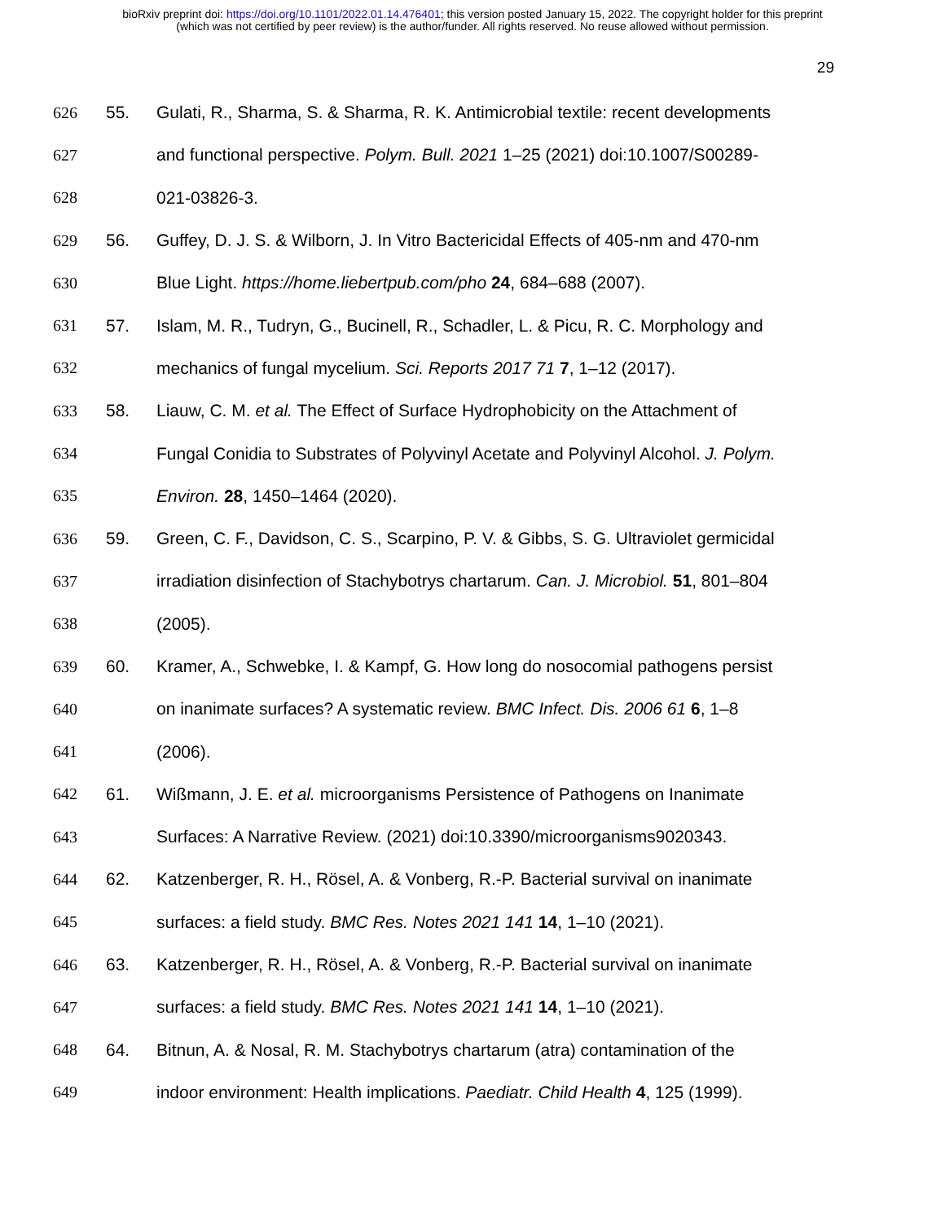bioRxiv preprint doi: https://doi.org/10.1101/2022.01.14.476401; this version posted January 15, 2022. The copyright holder for this preprint
(which was not certified by peer review) is the author/funder. All rights reserved. No reuse allowed without permission.
29
626 55. Gulati, R., Sharma, S. & Sharma, R. K. Antimicrobial textile: recent developments
627 and functional perspective. Polym. Bull. 2021 1–25 (2021) doi:10.1007/S00289-
628 021-03826-3.
629 56. Guffey, D. J. S. & Wilborn, J. In Vitro Bactericidal Effects of 405-nm and 470-nm
630 Blue Light. https://home.liebertpub.com/pho 24, 684–688 (2007).
631 57. Islam, M. R., Tudryn, G., Bucinell, R., Schadler, L. & Picu, R. C. Morphology and
632 mechanics of fungal mycelium. Sci. Reports 2017 71 7, 1–12 (2017).
633 58. Liauw, C. M. et al. The Effect of Surface Hydrophobicity on the Attachment of
634 Fungal Conidia to Substrates of Polyvinyl Acetate and Polyvinyl Alcohol. J. Polym.
635 Environ. 28, 1450–1464 (2020).
636 59. Green, C. F., Davidson, C. S., Scarpino, P. V. & Gibbs, S. G. Ultraviolet germicidal
637 irradiation disinfection of Stachybotrys chartarum. Can. J. Microbiol. 51, 801–804
638 (2005).
639 60. Kramer, A., Schwebke, I. & Kampf, G. How long do nosocomial pathogens persist
640 on inanimate surfaces? A systematic review. BMC Infect. Dis. 2006 61 6, 1–8
641 (2006).
642 61. Wißmann, J. E. et al. microorganisms Persistence of Pathogens on Inanimate
643 Surfaces: A Narrative Review. (2021) doi:10.3390/microorganisms9020343.
644 62. Katzenberger, R. H., Rösel, A. & Vonberg, R.-P. Bacterial survival on inanimate
645 surfaces: a field study. BMC Res. Notes 2021 141 14, 1–10 (2021).
646 63. Katzenberger, R. H., Rösel, A. & Vonberg, R.-P. Bacterial survival on inanimate
647 surfaces: a field study. BMC Res. Notes 2021 141 14, 1–10 (2021).
648 64. Bitnun, A. & Nosal, R. M. Stachybotrys chartarum (atra) contamination of the
649 indoor environment: Health implications. Paediatr. Child Health 4, 125 (1999).